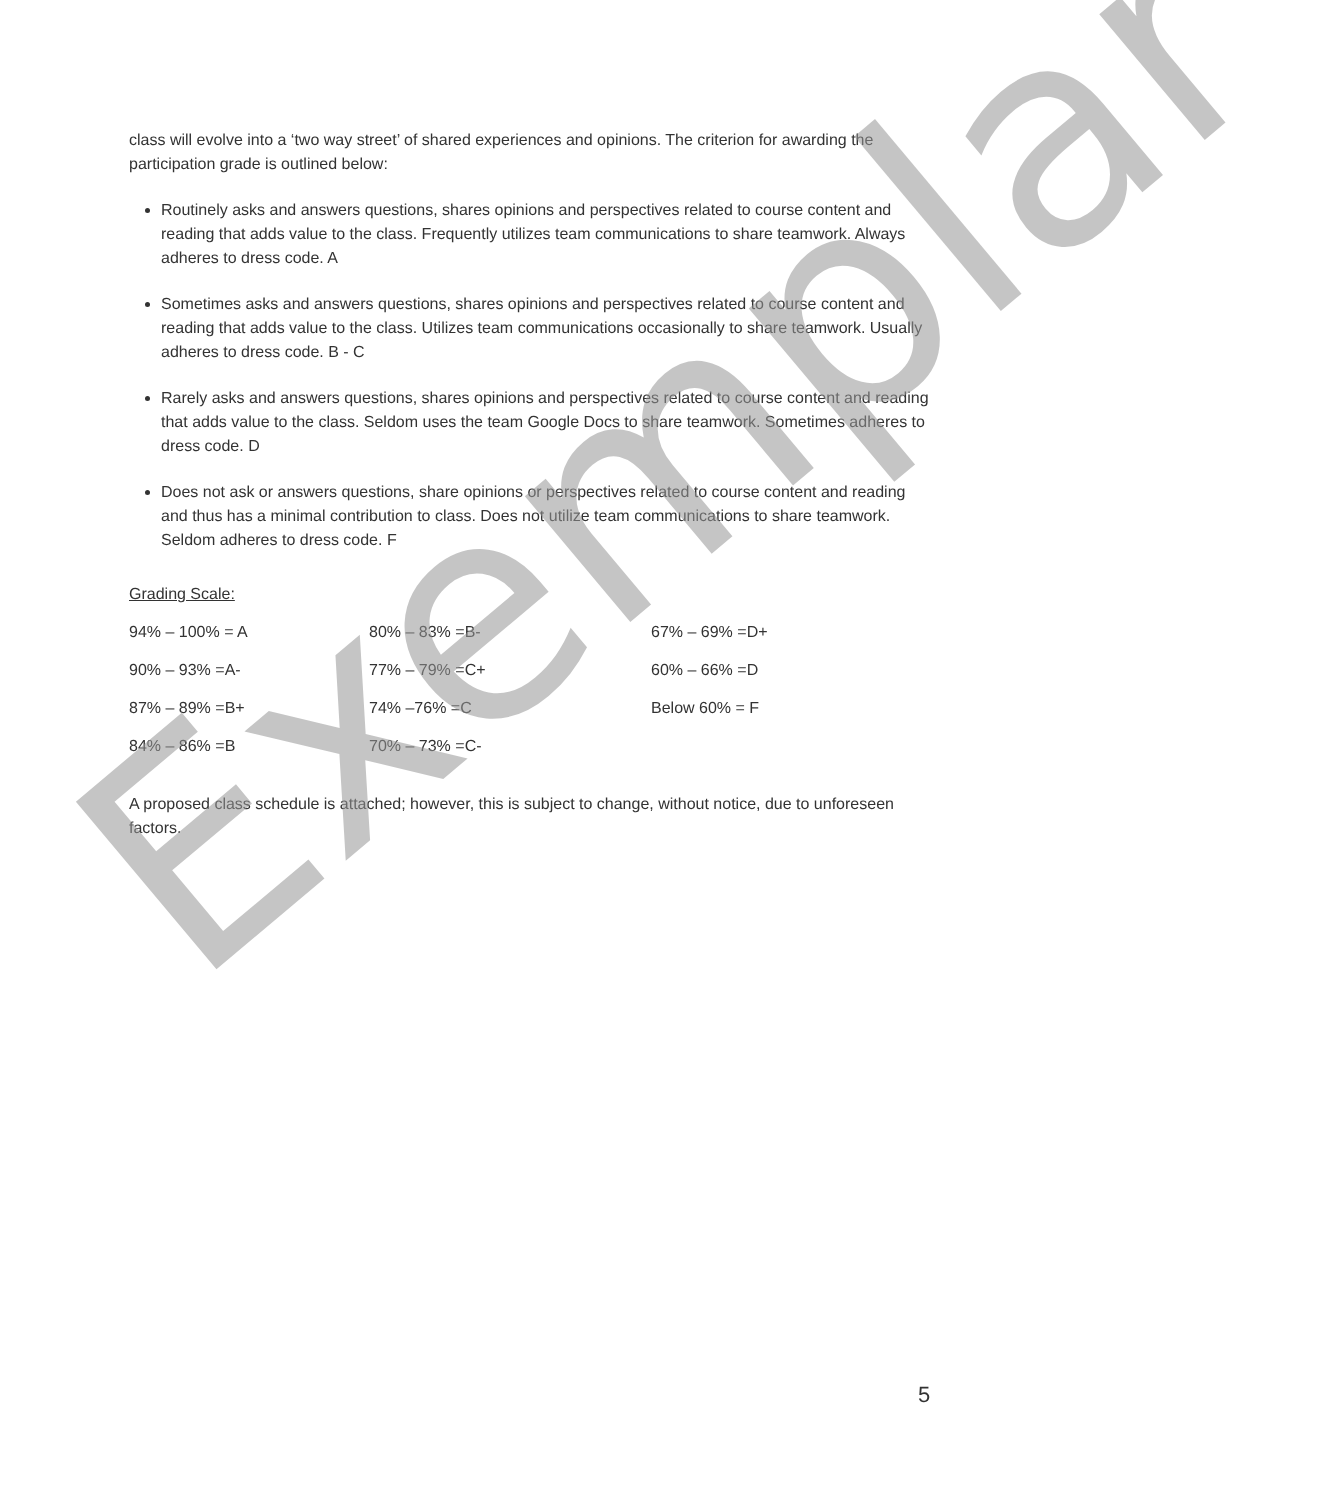class will evolve into a ‘two way street’ of shared experiences and opinions. The criterion for awarding the participation grade is outlined below:
Routinely asks and answers questions, shares opinions and perspectives related to course content and reading that adds value to the class. Frequently utilizes team communications to share teamwork. Always adheres to dress code. A
Sometimes asks and answers questions, shares opinions and perspectives related to course content and reading that adds value to the class. Utilizes team communications occasionally to share teamwork. Usually adheres to dress code. B - C
Rarely asks and answers questions, shares opinions and perspectives related to course content and reading that adds value to the class. Seldom uses the team Google Docs to share teamwork. Sometimes adheres to dress code. D
Does not ask or answers questions, share opinions or perspectives related to course content and reading and thus has a minimal contribution to class. Does not utilize team communications to share teamwork. Seldom adheres to dress code. F
Grading Scale:
| 94% – 100% = A | 80% – 83% =B- | 67% – 69% =D+ |
| 90% – 93% =A- | 77% – 79% =C+ | 60% – 66% =D |
| 87% – 89% =B+ | 74% –76% =C | Below 60% = F |
| 84% – 86% =B | 70% – 73% =C- | |
A proposed class schedule is attached; however, this is subject to change, without notice, due to unforeseen factors.
Exemplar
5